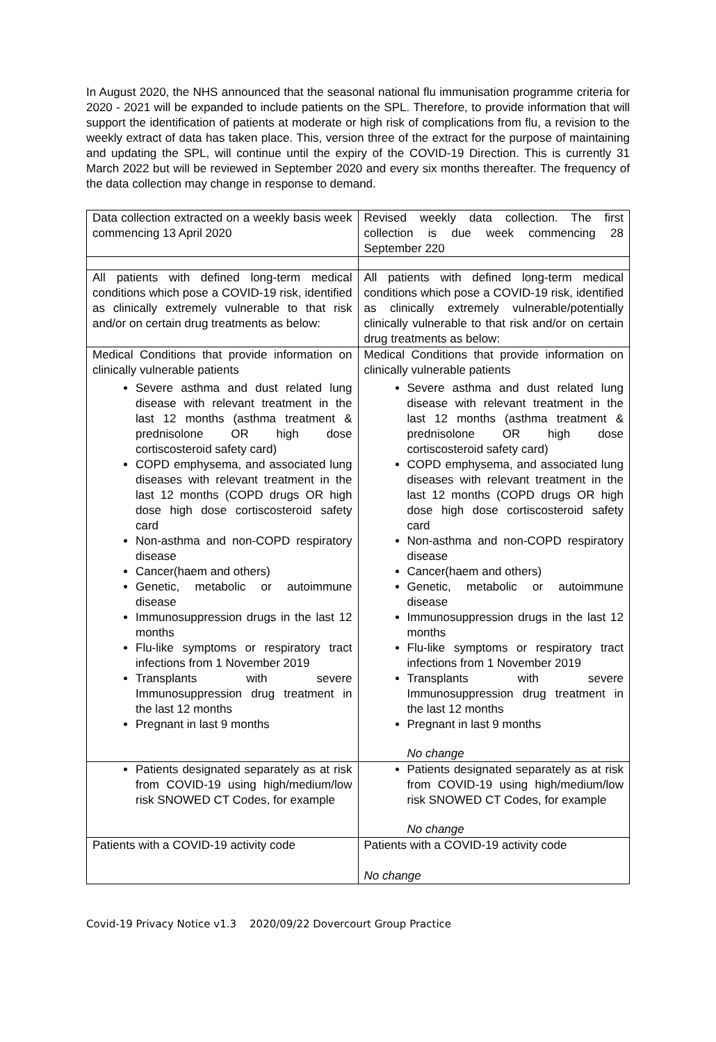In August 2020, the NHS announced that the seasonal national flu immunisation programme criteria for 2020 - 2021 will be expanded to include patients on the SPL. Therefore, to provide information that will support the identification of patients at moderate or high risk of complications from flu, a revision to the weekly extract of data has taken place. This, version three of the extract for the purpose of maintaining and updating the SPL, will continue until the expiry of the COVID-19 Direction. This is currently 31 March 2022 but will be reviewed in September 2020 and every six months thereafter. The frequency of the data collection may change in response to demand.
| Data collection extracted on a weekly basis week commencing 13 April 2020 | Revised weekly data collection. The first collection is due week commencing 28 September 220 |
| All patients with defined long-term medical conditions which pose a COVID-19 risk, identified as clinically extremely vulnerable to that risk and/or on certain drug treatments as below: | All patients with defined long-term medical conditions which pose a COVID-19 risk, identified as clinically extremely vulnerable/potentially clinically vulnerable to that risk and/or on certain drug treatments as below: |
| Medical Conditions that provide information on clinically vulnerable patients Severe asthma and dust related lung disease with relevant treatment in the last 12 months (asthma treatment & prednisolone OR high dose cortiscosteroid safety card) COPD emphysema, and associated lung diseases with relevant treatment in the last 12 months (COPD drugs OR high dose high dose cortiscosteroid safety card Non-asthma and non-COPD respiratory disease Cancer(haem and others) Genetic, metabolic or autoimmune disease Immunosuppression drugs in the last 12 months Flu-like symptoms or respiratory tract infections from 1 November 2019 Transplants with severe Immunosuppression drug treatment in the last 12 months Pregnant in last 9 months | Medical Conditions that provide information on clinically vulnerable patients Severe asthma and dust related lung disease with relevant treatment in the last 12 months (asthma treatment & prednisolone OR high dose cortiscosteroid safety card) COPD emphysema, and associated lung diseases with relevant treatment in the last 12 months (COPD drugs OR high dose high dose cortiscosteroid safety card Non-asthma and non-COPD respiratory disease Cancer(haem and others) Genetic, metabolic or autoimmune disease Immunosuppression drugs in the last 12 months Flu-like symptoms or respiratory tract infections from 1 November 2019 Transplants with severe Immunosuppression drug treatment in the last 12 months Pregnant in last 9 months No change |
| Patients designated separately as at risk from COVID-19 using high/medium/low risk SNOWED CT Codes, for example | Patients designated separately as at risk from COVID-19 using high/medium/low risk SNOWED CT Codes, for example No change |
| Patients with a COVID-19 activity code | Patients with a COVID-19 activity code No change |
Covid-19 Privacy Notice v1.3 2020/09/22 Dovercourt Group Practice